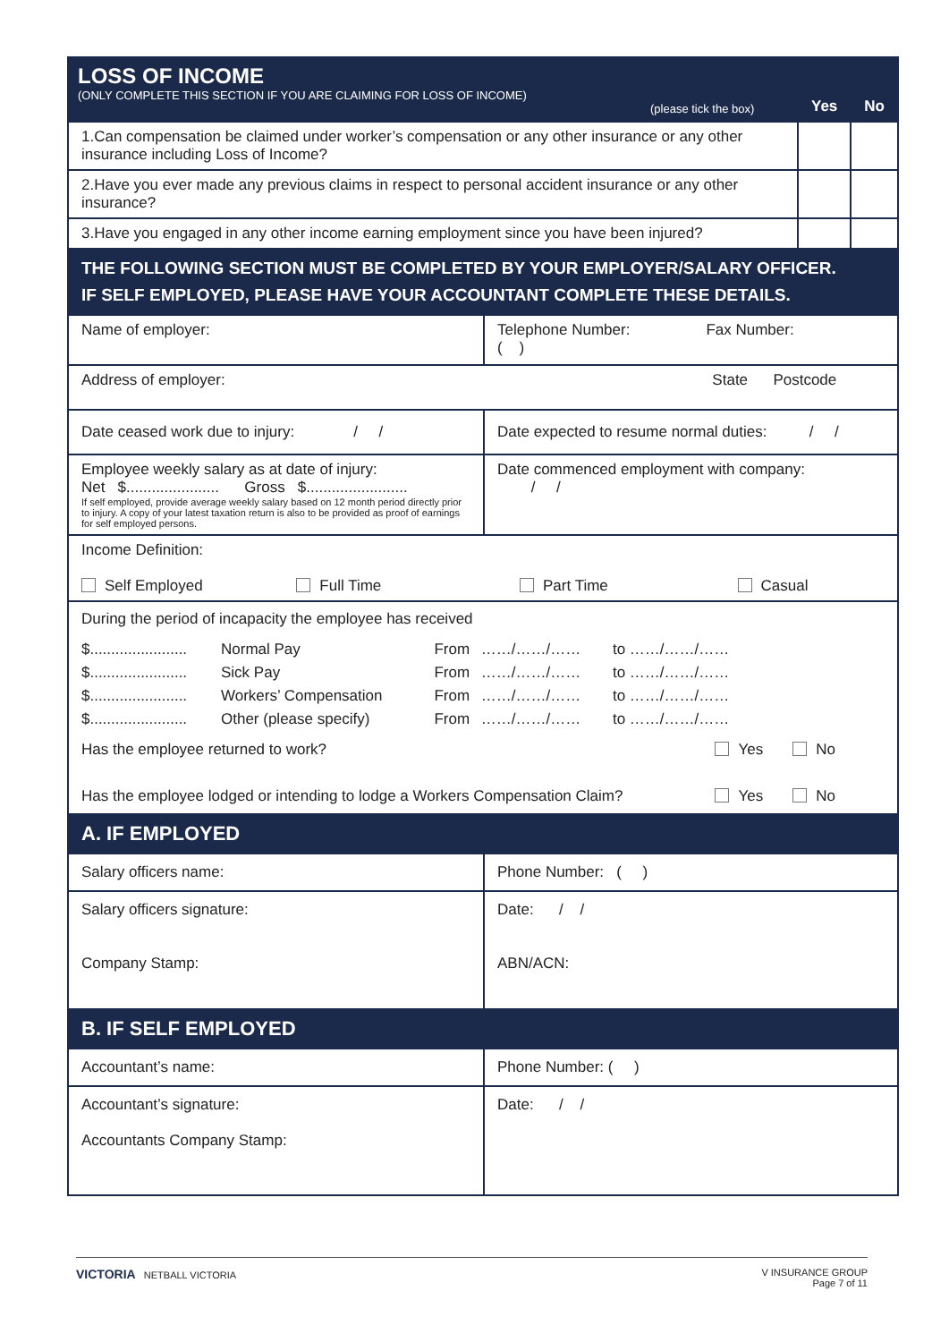| LOSS OF INCOME (ONLY COMPLETE THIS SECTION IF YOU ARE CLAIMING FOR LOSS OF INCOME) (please tick the box) | | Yes | No |
| 1.Can compensation be claimed under worker’s compensation or any other insurance or any other insurance including Loss of Income? | | | |
| 2.Have you ever made any previous claims in respect to personal accident insurance or any other insurance? | | | |
| 3.Have you engaged in any other income earning employment since you have been injured? | | | |
| THE FOLLOWING SECTION MUST BE COMPLETED BY YOUR EMPLOYER/SALARY OFFICER. IF SELF EMPLOYED, PLEASE HAVE YOUR ACCOUNTANT COMPLETE THESE DETAILS. | | | |
| Name of employer: | Telephone Number: Fax Number: ( ) | | |
| Address of employer: State Postcode | | | |
| Date ceased work due to injury: / / | Date expected to resume normal duties: / / | | |
| Employee weekly salary as at date of injury: Net $...................... Gross $........................ If self employed, provide average weekly salary based on 12 month period directly prior to injury. A copy of your latest taxation return is also to be provided as proof of earnings for self employed persons. | Date commenced employment with company: / / | | |
| Income Definition: Self Employed Full Time Part Time Casual | | | |
| During the period of incapacity the employee has received / $....................... / Normal Pay / From / ……/……/…… / to / ……/……/…… / / $....................... / Sick Pay / From / ……/……/…… / to / ……/……/…… / / $....................... / Workers’ Compensation / From / ……/……/…… / to / ……/……/…… / / $....................... / Other (please specify) / From / ……/……/…… / to / ……/……/…… / Has the employee returned to work? Yes No Has the employee lodged or intending to lodge a Workers Compensation Claim? Yes No | | | |
| A. IF EMPLOYED | | | |
| Salary officers name: | Phone Number: ( ) | | |
| Salary officers signature: Company Stamp: | Date: / / ABN/ACN: | | |
| B. IF SELF EMPLOYED | | | |
| Accountant’s name: | Phone Number: ( ) | | |
| Accountant’s signature: Accountants Company Stamp: | Date: / / | | |
VICTORIA NETBALL VICTORIA V INSURANCE GROUP
Page 7 of 11